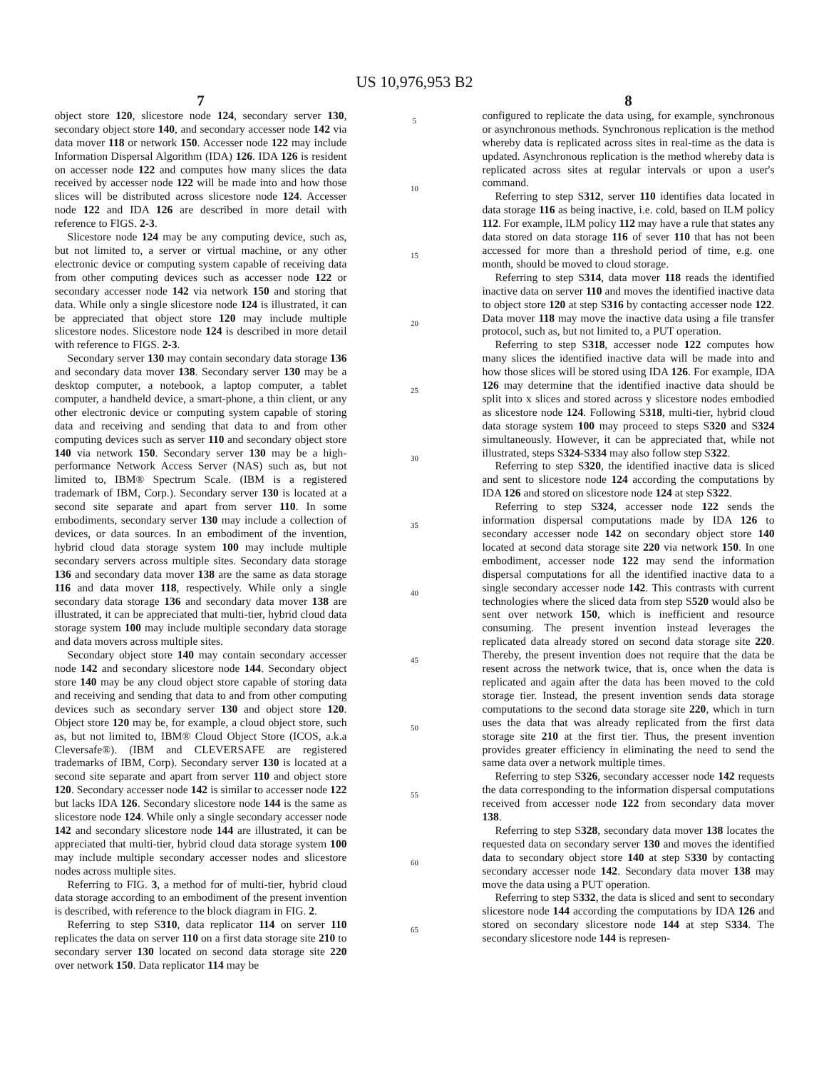US 10,976,953 B2
7
object store 120, slicestore node 124, secondary server 130, secondary object store 140, and secondary accesser node 142 via data mover 118 or network 150. Accesser node 122 may include Information Dispersal Algorithm (IDA) 126. IDA 126 is resident on accesser node 122 and computes how many slices the data received by accesser node 122 will be made into and how those slices will be distributed across slicestore node 124. Accesser node 122 and IDA 126 are described in more detail with reference to FIGS. 2-3.
Slicestore node 124 may be any computing device, such as, but not limited to, a server or virtual machine, or any other electronic device or computing system capable of receiving data from other computing devices such as accesser node 122 or secondary accesser node 142 via network 150 and storing that data. While only a single slicestore node 124 is illustrated, it can be appreciated that object store 120 may include multiple slicestore nodes. Slicestore node 124 is described in more detail with reference to FIGS. 2-3.
Secondary server 130 may contain secondary data storage 136 and secondary data mover 138. Secondary server 130 may be a desktop computer, a notebook, a laptop computer, a tablet computer, a handheld device, a smart-phone, a thin client, or any other electronic device or computing system capable of storing data and receiving and sending that data to and from other computing devices such as server 110 and secondary object store 140 via network 150. Secondary server 130 may be a high-performance Network Access Server (NAS) such as, but not limited to, IBM® Spectrum Scale. (IBM is a registered trademark of IBM, Corp.). Secondary server 130 is located at a second site separate and apart from server 110. In some embodiments, secondary server 130 may include a collection of devices, or data sources. In an embodiment of the invention, hybrid cloud data storage system 100 may include multiple secondary servers across multiple sites. Secondary data storage 136 and secondary data mover 138 are the same as data storage 116 and data mover 118, respectively. While only a single secondary data storage 136 and secondary data mover 138 are illustrated, it can be appreciated that multi-tier, hybrid cloud data storage system 100 may include multiple secondary data storage and data movers across multiple sites.
Secondary object store 140 may contain secondary accesser node 142 and secondary slicestore node 144. Secondary object store 140 may be any cloud object store capable of storing data and receiving and sending that data to and from other computing devices such as secondary server 130 and object store 120. Object store 120 may be, for example, a cloud object store, such as, but not limited to, IBM® Cloud Object Store (ICOS, a.k.a Cleversafe®). (IBM and CLEVERSAFE are registered trademarks of IBM, Corp). Secondary server 130 is located at a second site separate and apart from server 110 and object store 120. Secondary accesser node 142 is similar to accesser node 122 but lacks IDA 126. Secondary slicestore node 144 is the same as slicestore node 124. While only a single secondary accesser node 142 and secondary slicestore node 144 are illustrated, it can be appreciated that multi-tier, hybrid cloud data storage system 100 may include multiple secondary accesser nodes and slicestore nodes across multiple sites.
Referring to FIG. 3, a method for of multi-tier, hybrid cloud data storage according to an embodiment of the present invention is described, with reference to the block diagram in FIG. 2.
Referring to step S310, data replicator 114 on server 110 replicates the data on server 110 on a first data storage site 210 to secondary server 130 located on second data storage site 220 over network 150. Data replicator 114 may be
5
10
15
20
25
30
35
40
45
50
55
60
65
8
configured to replicate the data using, for example, synchronous or asynchronous methods. Synchronous replication is the method whereby data is replicated across sites in real-time as the data is updated. Asynchronous replication is the method whereby data is replicated across sites at regular intervals or upon a user's command.
Referring to step S312, server 110 identifies data located in data storage 116 as being inactive, i.e. cold, based on ILM policy 112. For example, ILM policy 112 may have a rule that states any data stored on data storage 116 of sever 110 that has not been accessed for more than a threshold period of time, e.g. one month, should be moved to cloud storage.
Referring to step S314, data mover 118 reads the identified inactive data on server 110 and moves the identified inactive data to object store 120 at step S316 by contacting accesser node 122. Data mover 118 may move the inactive data using a file transfer protocol, such as, but not limited to, a PUT operation.
Referring to step S318, accesser node 122 computes how many slices the identified inactive data will be made into and how those slices will be stored using IDA 126. For example, IDA 126 may determine that the identified inactive data should be split into x slices and stored across y slicestore nodes embodied as slicestore node 124. Following S318, multi-tier, hybrid cloud data storage system 100 may proceed to steps S320 and S324 simultaneously. However, it can be appreciated that, while not illustrated, steps S324-S334 may also follow step S322.
Referring to step S320, the identified inactive data is sliced and sent to slicestore node 124 according the computations by IDA 126 and stored on slicestore node 124 at step S322.
Referring to step S324, accesser node 122 sends the information dispersal computations made by IDA 126 to secondary accesser node 142 on secondary object store 140 located at second data storage site 220 via network 150. In one embodiment, accesser node 122 may send the information dispersal computations for all the identified inactive data to a single secondary accesser node 142. This contrasts with current technologies where the sliced data from step S520 would also be sent over network 150, which is inefficient and resource consuming. The present invention instead leverages the replicated data already stored on second data storage site 220. Thereby, the present invention does not require that the data be resent across the network twice, that is, once when the data is replicated and again after the data has been moved to the cold storage tier. Instead, the present invention sends data storage computations to the second data storage site 220, which in turn uses the data that was already replicated from the first data storage site 210 at the first tier. Thus, the present invention provides greater efficiency in eliminating the need to send the same data over a network multiple times.
Referring to step S326, secondary accesser node 142 requests the data corresponding to the information dispersal computations received from accesser node 122 from secondary data mover 138.
Referring to step S328, secondary data mover 138 locates the requested data on secondary server 130 and moves the identified data to secondary object store 140 at step S330 by contacting secondary accesser node 142. Secondary data mover 138 may move the data using a PUT operation.
Referring to step S332, the data is sliced and sent to secondary slicestore node 144 according the computations by IDA 126 and stored on secondary slicestore node 144 at step S334. The secondary slicestore node 144 is represen-